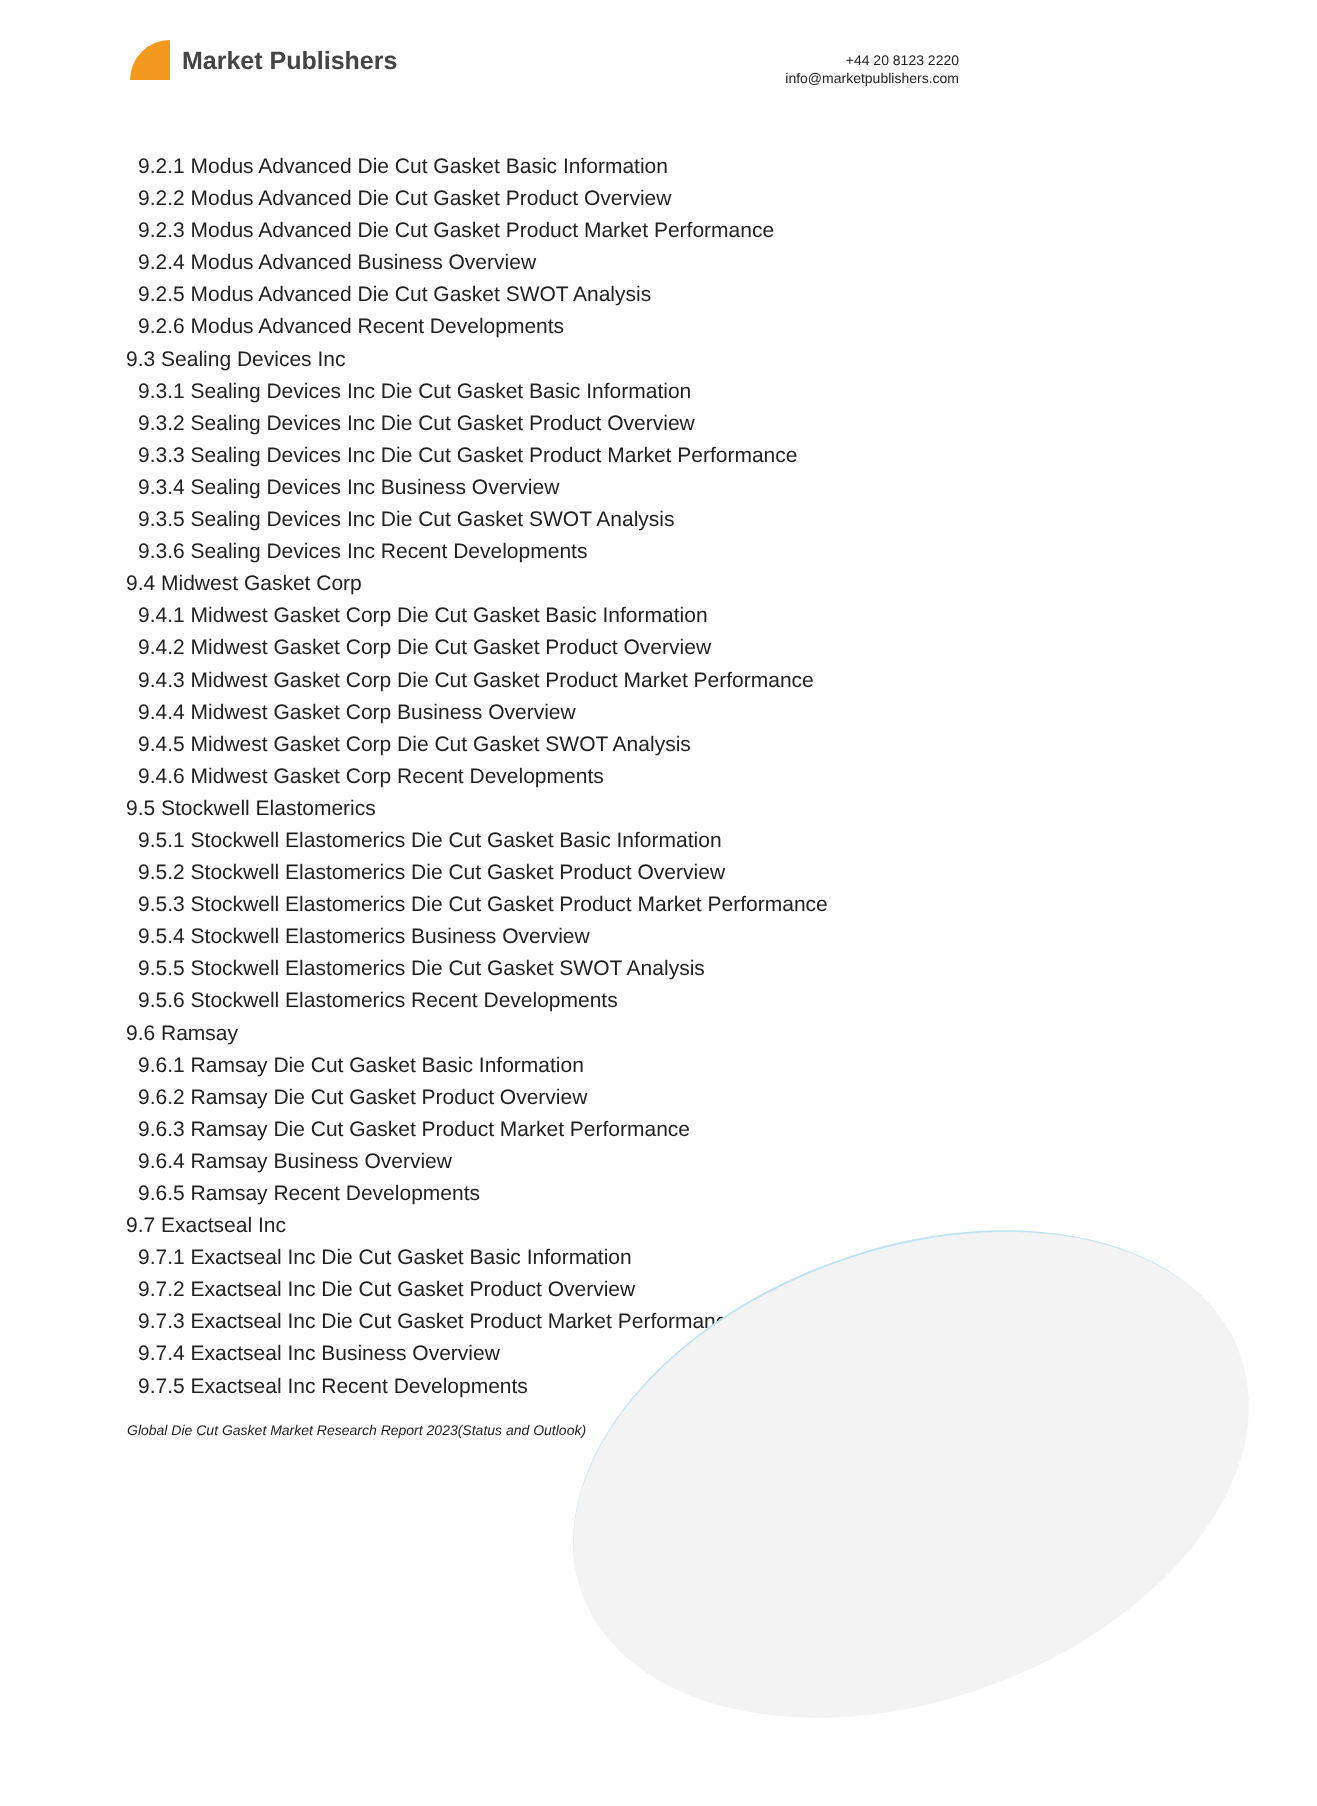Market Publishers
+44 20 8123 2220
info@marketpublishers.com
9.2.1 Modus Advanced Die Cut Gasket Basic Information
9.2.2 Modus Advanced Die Cut Gasket Product Overview
9.2.3 Modus Advanced Die Cut Gasket Product Market Performance
9.2.4 Modus Advanced Business Overview
9.2.5 Modus Advanced Die Cut Gasket SWOT Analysis
9.2.6 Modus Advanced Recent Developments
9.3 Sealing Devices Inc
9.3.1 Sealing Devices Inc Die Cut Gasket Basic Information
9.3.2 Sealing Devices Inc Die Cut Gasket Product Overview
9.3.3 Sealing Devices Inc Die Cut Gasket Product Market Performance
9.3.4 Sealing Devices Inc Business Overview
9.3.5 Sealing Devices Inc Die Cut Gasket SWOT Analysis
9.3.6 Sealing Devices Inc Recent Developments
9.4 Midwest Gasket Corp
9.4.1 Midwest Gasket Corp Die Cut Gasket Basic Information
9.4.2 Midwest Gasket Corp Die Cut Gasket Product Overview
9.4.3 Midwest Gasket Corp Die Cut Gasket Product Market Performance
9.4.4 Midwest Gasket Corp Business Overview
9.4.5 Midwest Gasket Corp Die Cut Gasket SWOT Analysis
9.4.6 Midwest Gasket Corp Recent Developments
9.5 Stockwell Elastomerics
9.5.1 Stockwell Elastomerics Die Cut Gasket Basic Information
9.5.2 Stockwell Elastomerics Die Cut Gasket Product Overview
9.5.3 Stockwell Elastomerics Die Cut Gasket Product Market Performance
9.5.4 Stockwell Elastomerics Business Overview
9.5.5 Stockwell Elastomerics Die Cut Gasket SWOT Analysis
9.5.6 Stockwell Elastomerics Recent Developments
9.6 Ramsay
9.6.1 Ramsay Die Cut Gasket Basic Information
9.6.2 Ramsay Die Cut Gasket Product Overview
9.6.3 Ramsay Die Cut Gasket Product Market Performance
9.6.4 Ramsay Business Overview
9.6.5 Ramsay Recent Developments
9.7 Exactseal Inc
9.7.1 Exactseal Inc Die Cut Gasket Basic Information
9.7.2 Exactseal Inc Die Cut Gasket Product Overview
9.7.3 Exactseal Inc Die Cut Gasket Product Market Performance
9.7.4 Exactseal Inc Business Overview
9.7.5 Exactseal Inc Recent Developments
Global Die Cut Gasket Market Research Report 2023(Status and Outlook)